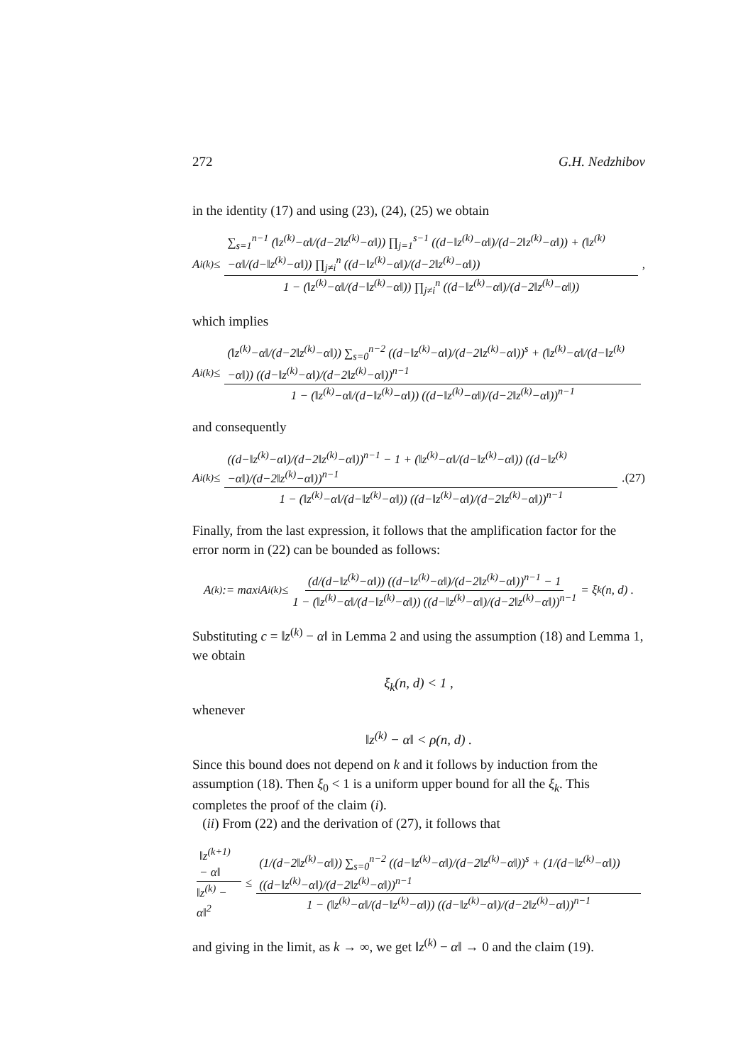272 G.H. Nedzhibov
in the identity (17) and using (23), (24), (25) we obtain
A<sub>i</sub><sup>(k)</sup> ≤ ∑<sub>s=1</sub><sup>n−1</sup> (‖z<sup>(k)</sup>−α‖/(d−2‖z<sup>(k)</sup>−α‖)) ∏<sub>j=1</sub><sup>s−1</sup> ((d−‖z<sup>(k)</sup>−α‖)/(d−2‖z<sup>(k)</sup>−α‖)) + (‖z<sup>(k)</sup>−α‖/(d−‖z<sup>(k)</sup>−α‖)) ∏<sub>j≠i</sub><sup>n</sup> ((d−‖z<sup>(k)</sup>−α‖)/(d−2‖z<sup>(k)</sup>−α‖)) 1 − (‖z<sup>(k)</sup>−α‖/(d−‖z<sup>(k)</sup>−α‖)) ∏<sub>j≠i</sub><sup>n</sup> ((d−‖z<sup>(k)</sup>−α‖)/(d−2‖z<sup>(k)</sup>−α‖)) ,
which implies
A<sub>i</sub><sup>(k)</sup> ≤ (‖z<sup>(k)</sup>−α‖/(d−2‖z<sup>(k)</sup>−α‖)) ∑<sub>s=0</sub><sup>n−2</sup> ((d−‖z<sup>(k)</sup>−α‖)/(d−2‖z<sup>(k)</sup>−α‖))<sup>s</sup> + (‖z<sup>(k)</sup>−α‖/(d−‖z<sup>(k)</sup>−α‖)) ((d−‖z<sup>(k)</sup>−α‖)/(d−2‖z<sup>(k)</sup>−α‖))<sup>n−1</sup> 1 − (‖z<sup>(k)</sup>−α‖/(d−‖z<sup>(k)</sup>−α‖)) ((d−‖z<sup>(k)</sup>−α‖)/(d−2‖z<sup>(k)</sup>−α‖))<sup>n−1</sup>
and consequently
A<sub>i</sub><sup>(k)</sup> ≤ ((d−‖z<sup>(k)</sup>−α‖)/(d−2‖z<sup>(k)</sup>−α‖))<sup>n−1</sup> − 1 + (‖z<sup>(k)</sup>−α‖/(d−‖z<sup>(k)</sup>−α‖)) ((d−‖z<sup>(k)</sup>−α‖)/(d−2‖z<sup>(k)</sup>−α‖))<sup>n−1</sup> 1 − (‖z<sup>(k)</sup>−α‖/(d−‖z<sup>(k)</sup>−α‖)) ((d−‖z<sup>(k)</sup>−α‖)/(d−2‖z<sup>(k)</sup>−α‖))<sup>n−1</sup>. (27)
Finally, from the last expression, it follows that the amplification factor for the error norm in (22) can be bounded as follows:
A<sup>(k)</sup> := max<sub>i</sub> A<sub>i</sub><sup>(k)</sup> ≤ (d/(d−‖z<sup>(k)</sup>−α‖)) ((d−‖z<sup>(k)</sup>−α‖)/(d−2‖z<sup>(k)</sup>−α‖))<sup>n−1</sup> − 1 1 − (‖z<sup>(k)</sup>−α‖/(d−‖z<sup>(k)</sup>−α‖)) ((d−‖z<sup>(k)</sup>−α‖)/(d−2‖z<sup>(k)</sup>−α‖))<sup>n−1</sup> = ξ<sub>k</sub>(n, d) .
Substituting c = ‖z<sup>(k)</sup> − α‖ in Lemma 2 and using the assumption (18) and Lemma 1, we obtain
ξ<sub>k</sub>(n, d) < 1 ,
whenever
‖z<sup>(k)</sup> − α‖ < ρ(n, d) .
Since this bound does not depend on k and it follows by induction from the assumption (18). Then ξ<sub>0</sub> < 1 is a uniform upper bound for all the ξ<sub>k</sub>. This completes the proof of the claim (i).
(ii) From (22) and the derivation of (27), it follows that
‖z<sup>(k+1)</sup> − α‖ ‖z<sup>(k)</sup> − α‖<sup>2</sup> ≤ (1/(d−2‖z<sup>(k)</sup>−α‖)) ∑<sub>s=0</sub><sup>n−2</sup> ((d−‖z<sup>(k)</sup>−α‖)/(d−2‖z<sup>(k)</sup>−α‖))<sup>s</sup> + (1/(d−‖z<sup>(k)</sup>−α‖)) ((d−‖z<sup>(k)</sup>−α‖)/(d−2‖z<sup>(k)</sup>−α‖))<sup>n−1</sup> 1 − (‖z<sup>(k)</sup>−α‖/(d−‖z<sup>(k)</sup>−α‖)) ((d−‖z<sup>(k)</sup>−α‖)/(d−2‖z<sup>(k)</sup>−α‖))<sup>n−1</sup>
and giving in the limit, as k → ∞, we get ‖z<sup>(k)</sup> − α‖ → 0 and the claim (19).